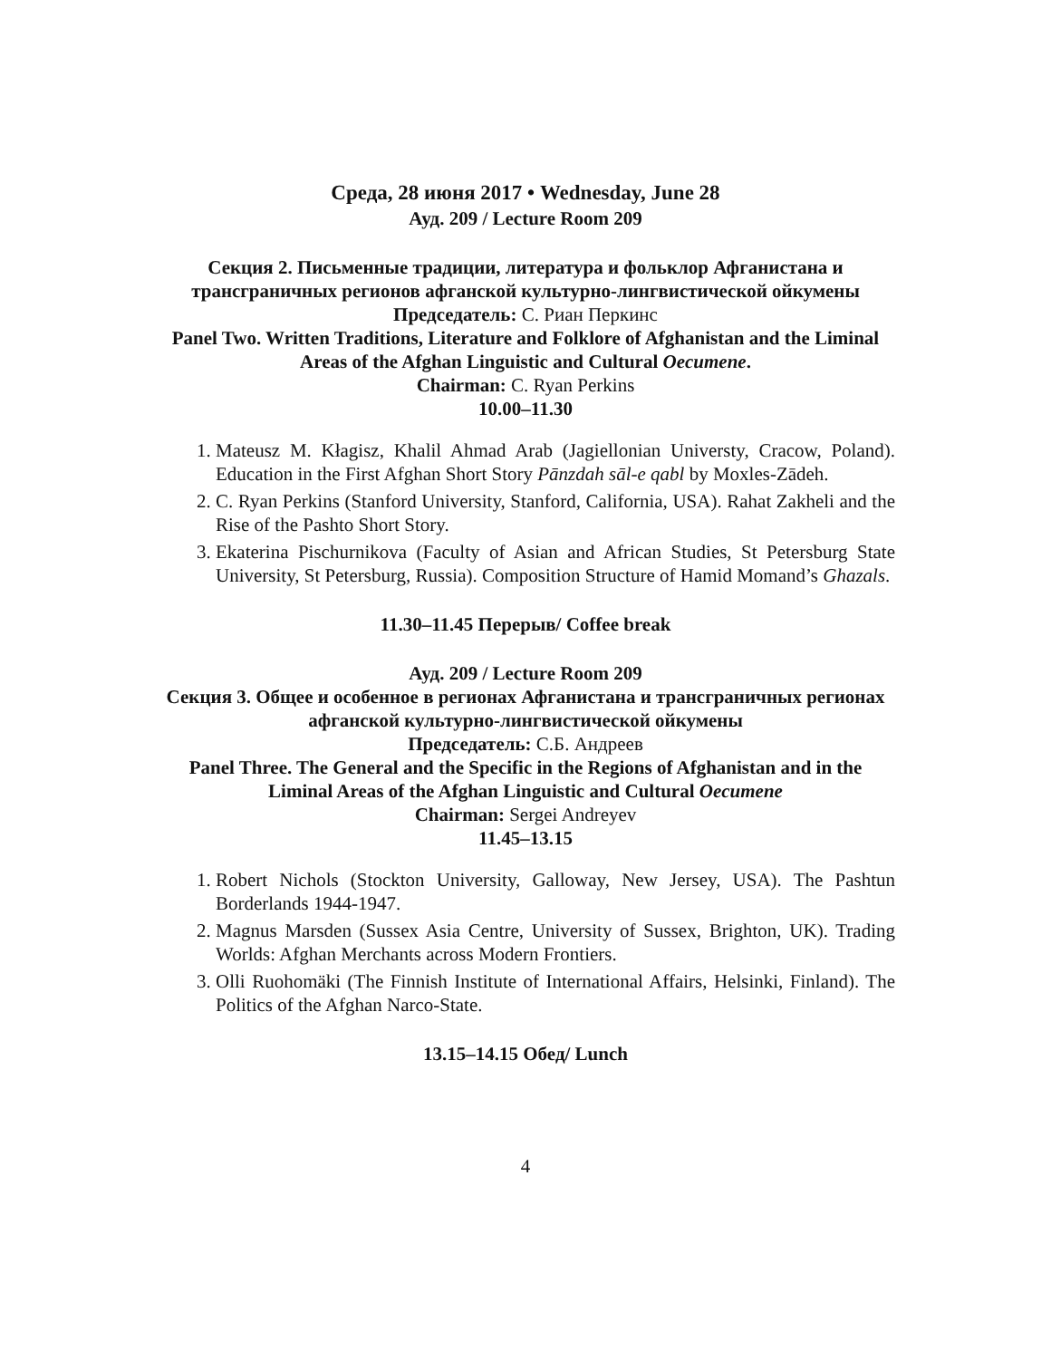Среда, 28 июня 2017 • Wednesday, June 28
Ауд. 209 / Lecture Room 209
Секция 2. Письменные традиции, литература и фольклор Афганистана и трансграничных регионов афганской культурно-лингвистической ойкумены
Председатель: С. Риан Перкинс
Panel Two. Written Traditions, Literature and Folklore of Afghanistan and the Liminal Areas of the Afghan Linguistic and Cultural Oecumene.
Chairman: C. Ryan Perkins
10.00–11.30
1. Mateusz M. Kłagisz, Khalil Ahmad Arab (Jagiellonian Universty, Cracow, Poland). Education in the First Afghan Short Story Pānzdah sāl-e qabl by Moxles-Zādeh.
2. C. Ryan Perkins (Stanford University, Stanford, California, USA). Rahat Zakheli and the Rise of the Pashto Short Story.
3. Ekaterina Pischurnikova (Faculty of Asian and African Studies, St Petersburg State University, St Petersburg, Russia). Composition Structure of Hamid Momand’s Ghazals.
11.30–11.45 Перерыв/ Coffee break
Ауд. 209 / Lecture Room 209
Секция 3. Общее и особенное в регионах Афганистана и трансграничных регионах афганской культурно-лингвистической ойкумены
Председатель: С.Б. Андреев
Panel Three. The General and the Specific in the Regions of Afghanistan and in the Liminal Areas of the Afghan Linguistic and Cultural Oecumene
Chairman: Sergei Andreyev
11.45–13.15
1. Robert Nichols (Stockton University, Galloway, New Jersey, USA). The Pashtun Borderlands 1944-1947.
2. Magnus Marsden (Sussex Asia Centre, University of Sussex, Brighton, UK). Trading Worlds: Afghan Merchants across Modern Frontiers.
3. Olli Ruohomäki (The Finnish Institute of International Affairs, Helsinki, Finland). The Politics of the Afghan Narco-State.
13.15–14.15 Обед/ Lunch
4